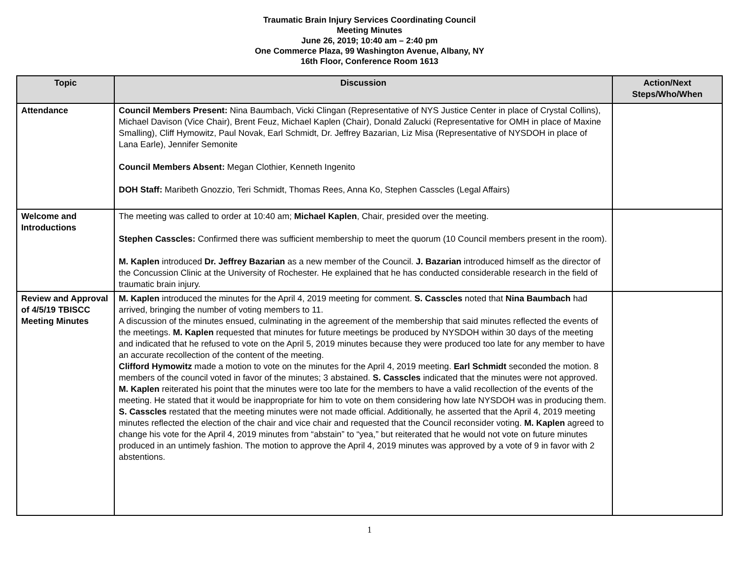Traumatic Brain Injury Services Coordinating Council
Meeting Minutes
June 26, 2019; 10:40 am – 2:40 pm
One Commerce Plaza, 99 Washington Avenue, Albany, NY
16th Floor, Conference Room 1613
| Topic | Discussion | Action/Next Steps/Who/When |
| --- | --- | --- |
| Attendance | Council Members Present: Nina Baumbach, Vicki Clingan (Representative of NYS Justice Center in place of Crystal Collins), Michael Davison (Vice Chair), Brent Feuz, Michael Kaplen (Chair), Donald Zalucki (Representative for OMH in place of Maxine Smalling), Cliff Hymowitz, Paul Novak, Earl Schmidt, Dr. Jeffrey Bazarian, Liz Misa (Representative of NYSDOH in place of Lana Earle), Jennifer Semonite Council Members Absent: Megan Clothier, Kenneth Ingenito DOH Staff: Maribeth Gnozzio, Teri Schmidt, Thomas Rees, Anna Ko, Stephen Casscles (Legal Affairs) | |
| Welcome and Introductions | The meeting was called to order at 10:40 am; Michael Kaplen , Chair, presided over the meeting. Stephen Casscles: Confirmed there was sufficient membership to meet the quorum (10 Council members present in the room). M. Kaplen introduced Dr. Jeffrey Bazarian as a new member of the Council. J. Bazarian introduced himself as the director of the Concussion Clinic at the University of Rochester. He explained that he has conducted considerable research in the field of traumatic brain injury. | |
| Review and Approval of 4/5/19 TBISCC Meeting Minutes | M. Kaplen introduced the minutes for the April 4, 2019 meeting for comment. S. Casscles noted that Nina Baumbach had arrived, bringing the number of voting members to 11. A discussion of the minutes ensued, culminating in the agreement of the membership that said minutes reflected the events of the meetings. M. Kaplen requested that minutes for future meetings be produced by NYSDOH within 30 days of the meeting and indicated that he refused to vote on the April 5, 2019 minutes because they were produced too late for any member to have an accurate recollection of the content of the meeting. Clifford Hymowitz made a motion to vote on the minutes for the April 4, 2019 meeting. Earl Schmidt seconded the motion. 8 members of the council voted in favor of the minutes; 3 abstained. S. Casscles indicated that the minutes were not approved. M. Kaplen reiterated his point that the minutes were too late for the members to have a valid recollection of the events of the meeting. He stated that it would be inappropriate for him to vote on them considering how late NYSDOH was in producing them. S. Casscles restated that the meeting minutes were not made official. Additionally, he asserted that the April 4, 2019 meeting minutes reflected the election of the chair and vice chair and requested that the Council reconsider voting. M. Kaplen agreed to change his vote for the April 4, 2019 minutes from “abstain” to “yea,” but reiterated that he would not vote on future minutes produced in an untimely fashion. The motion to approve the April 4, 2019 minutes was approved by a vote of 9 in favor with 2 abstentions. | |
1